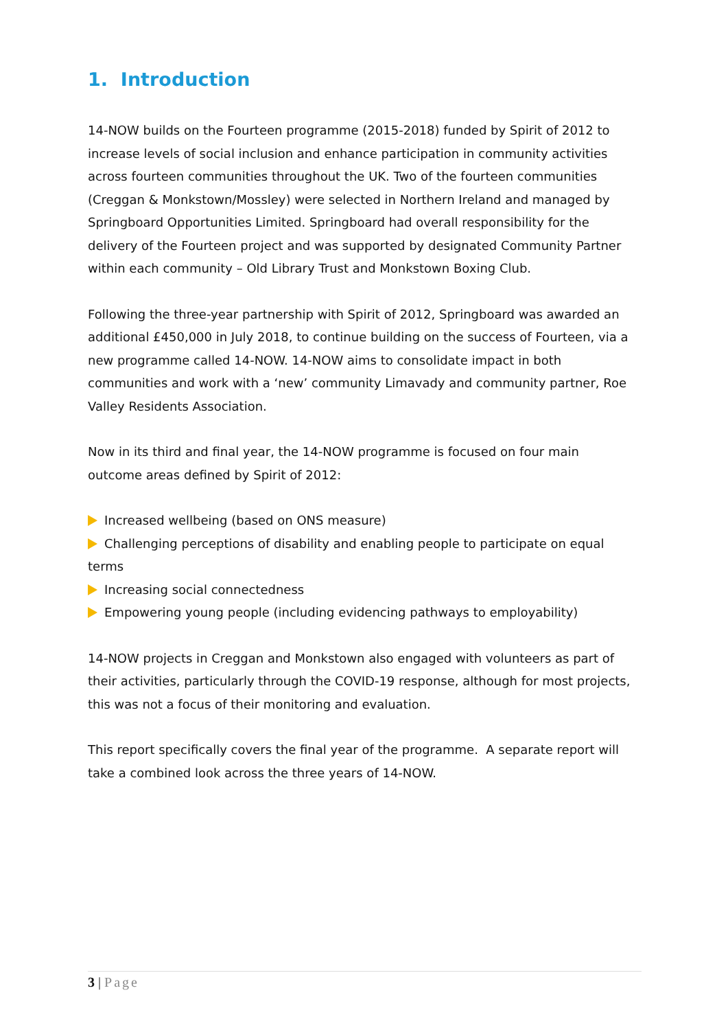1. Introduction
14-NOW builds on the Fourteen programme (2015-2018) funded by Spirit of 2012 to increase levels of social inclusion and enhance participation in community activities across fourteen communities throughout the UK. Two of the fourteen communities (Creggan & Monkstown/Mossley) were selected in Northern Ireland and managed by Springboard Opportunities Limited. Springboard had overall responsibility for the delivery of the Fourteen project and was supported by designated Community Partner within each community – Old Library Trust and Monkstown Boxing Club.
Following the three-year partnership with Spirit of 2012, Springboard was awarded an additional £450,000 in July 2018, to continue building on the success of Fourteen, via a new programme called 14-NOW. 14-NOW aims to consolidate impact in both communities and work with a ‘new’ community Limavady and community partner, Roe Valley Residents Association.
Now in its third and final year, the 14-NOW programme is focused on four main outcome areas defined by Spirit of 2012:
Increased wellbeing (based on ONS measure)
Challenging perceptions of disability and enabling people to participate on equal terms
Increasing social connectedness
Empowering young people (including evidencing pathways to employability)
14-NOW projects in Creggan and Monkstown also engaged with volunteers as part of their activities, particularly through the COVID-19 response, although for most projects, this was not a focus of their monitoring and evaluation.
This report specifically covers the final year of the programme. A separate report will take a combined look across the three years of 14-NOW.
3 | Page